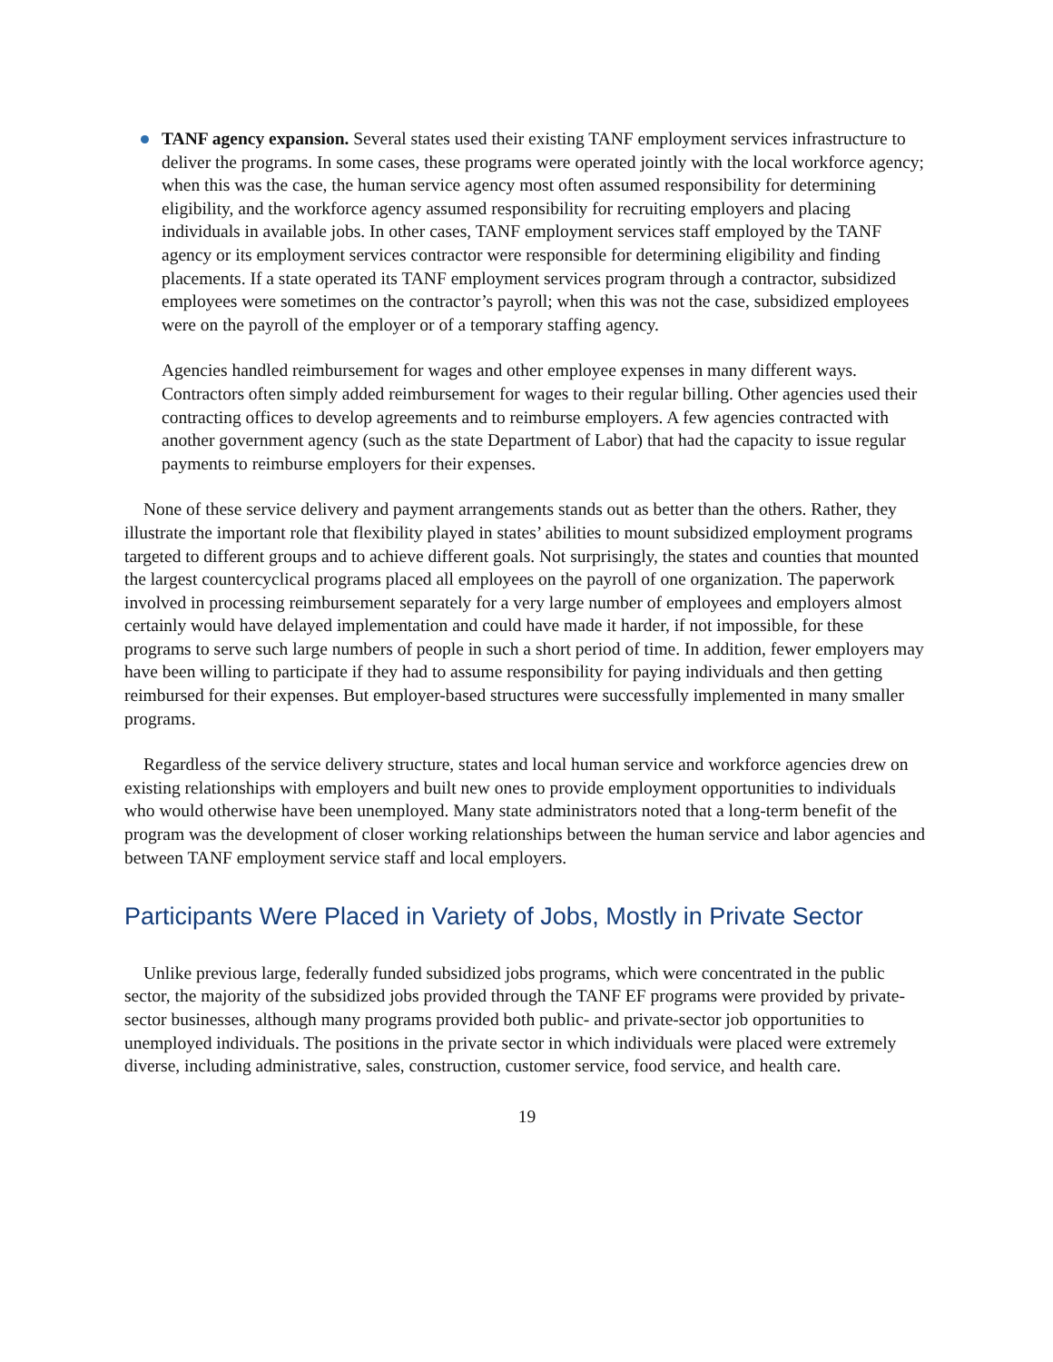TANF agency expansion. Several states used their existing TANF employment services infrastructure to deliver the programs. In some cases, these programs were operated jointly with the local workforce agency; when this was the case, the human service agency most often assumed responsibility for determining eligibility, and the workforce agency assumed responsibility for recruiting employers and placing individuals in available jobs. In other cases, TANF employment services staff employed by the TANF agency or its employment services contractor were responsible for determining eligibility and finding placements. If a state operated its TANF employment services program through a contractor, subsidized employees were sometimes on the contractor’s payroll; when this was not the case, subsidized employees were on the payroll of the employer or of a temporary staffing agency.
Agencies handled reimbursement for wages and other employee expenses in many different ways. Contractors often simply added reimbursement for wages to their regular billing. Other agencies used their contracting offices to develop agreements and to reimburse employers. A few agencies contracted with another government agency (such as the state Department of Labor) that had the capacity to issue regular payments to reimburse employers for their expenses.
None of these service delivery and payment arrangements stands out as better than the others. Rather, they illustrate the important role that flexibility played in states’ abilities to mount subsidized employment programs targeted to different groups and to achieve different goals. Not surprisingly, the states and counties that mounted the largest countercyclical programs placed all employees on the payroll of one organization. The paperwork involved in processing reimbursement separately for a very large number of employees and employers almost certainly would have delayed implementation and could have made it harder, if not impossible, for these programs to serve such large numbers of people in such a short period of time. In addition, fewer employers may have been willing to participate if they had to assume responsibility for paying individuals and then getting reimbursed for their expenses. But employer-based structures were successfully implemented in many smaller programs.
Regardless of the service delivery structure, states and local human service and workforce agencies drew on existing relationships with employers and built new ones to provide employment opportunities to individuals who would otherwise have been unemployed. Many state administrators noted that a long-term benefit of the program was the development of closer working relationships between the human service and labor agencies and between TANF employment service staff and local employers.
Participants Were Placed in Variety of Jobs, Mostly in Private Sector
Unlike previous large, federally funded subsidized jobs programs, which were concentrated in the public sector, the majority of the subsidized jobs provided through the TANF EF programs were provided by private-sector businesses, although many programs provided both public- and private-sector job opportunities to unemployed individuals. The positions in the private sector in which individuals were placed were extremely diverse, including administrative, sales, construction, customer service, food service, and health care.
19